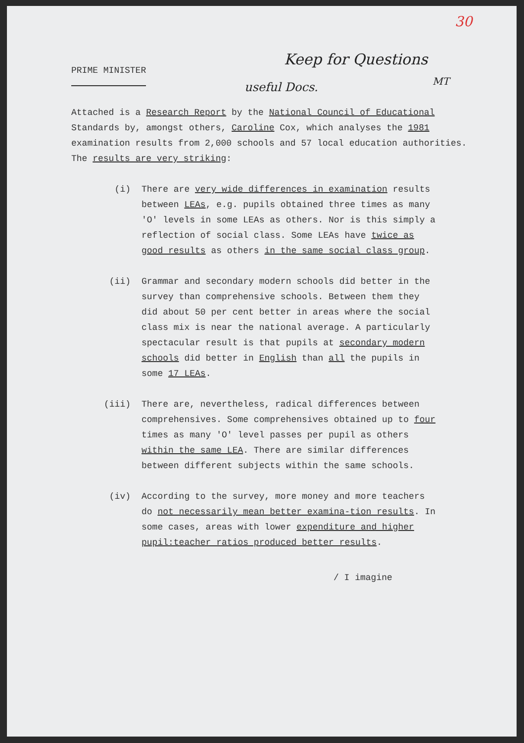Keep for Questions
useful Docs. MT
30
PRIME MINISTER
Attached is a Research Report by the National Council of Educational Standards by, amongst others, Caroline Cox, which analyses the 1981 examination results from 2,000 schools and 57 local education authorities. The results are very striking:
(i) There are very wide differences in examination results between LEAs, e.g. pupils obtained three times as many 'O' levels in some LEAs as others. Nor is this simply a reflection of social class. Some LEAs have twice as good results as others in the same social class group.
(ii) Grammar and secondary modern schools did better in the survey than comprehensive schools. Between them they did about 50 per cent better in areas where the social class mix is near the national average. A particularly spectacular result is that pupils at secondary modern schools did better in English than all the pupils in some 17 LEAs.
(iii) There are, nevertheless, radical differences between comprehensives. Some comprehensives obtained up to four times as many 'O' level passes per pupil as others within the same LEA. There are similar differences between different subjects within the same schools.
(iv) According to the survey, more money and more teachers do not necessarily mean better examina-tion results. In some cases, areas with lower expenditure and higher pupil:teacher ratios produced better results.
/ I imagine